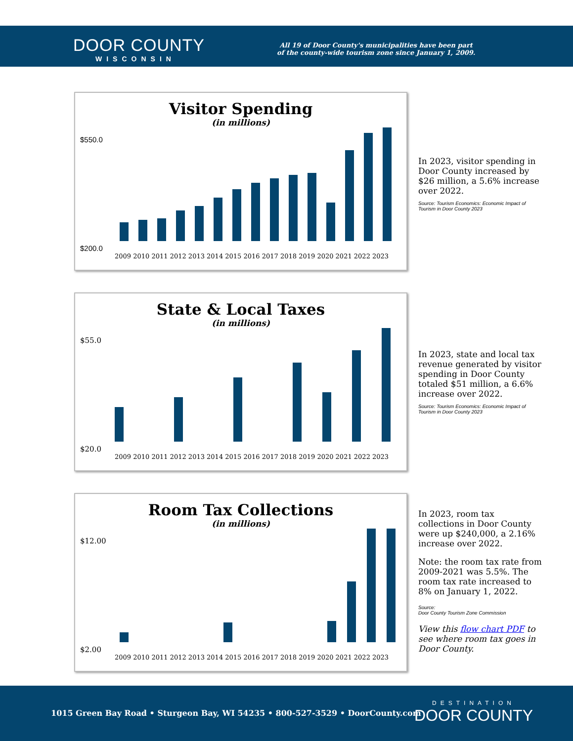DOOR COUNTY
WISCONSIN
All 19 of Door County's municipalities have been part
of the county-wide tourism zone since January 1, 2009.
Visitor Spending
(in millions)
$550.0
$200.0
2009 2010 2011 2012 2013 2014 2015 2016 2017 2018 2019 2020 2021 2022 2023
In 2023, visitor spending in Door County increased by $26 million, a 5.6% increase over 2022.
Source: Tourism Economics: Economic Impact of Tourism in Door County 2023
State & Local Taxes
(in millions)
$55.0
$20.0
2009 2010 2011 2012 2013 2014 2015 2016 2017 2018 2019 2020 2021 2022 2023
In 2023, state and local tax revenue generated by visitor spending in Door County totaled $51 million, a 6.6% increase over 2022.
Source: Tourism Economics: Economic Impact of Tourism in Door County 2023
Room Tax Collections
(in millions)
$12.00
$2.00
2009 2010 2011 2012 2013 2014 2015 2016 2017 2018 2019 2020 2021 2022 2023
In 2023, room tax collections in Door County were up $240,000, a 2.16% increase over 2022.
Note: the room tax rate from 2009-2021 was 5.5%. The room tax rate increased to 8% on January 1, 2022.
Source:
Door County Tourism Zone Commission
View this flow chart PDF to see where room tax goes in Door County.
1015 Green Bay Road • Sturgeon Bay, WI 54235 • 800-527-3529 • DoorCounty.com
DESTINATION
DOOR COUNTY